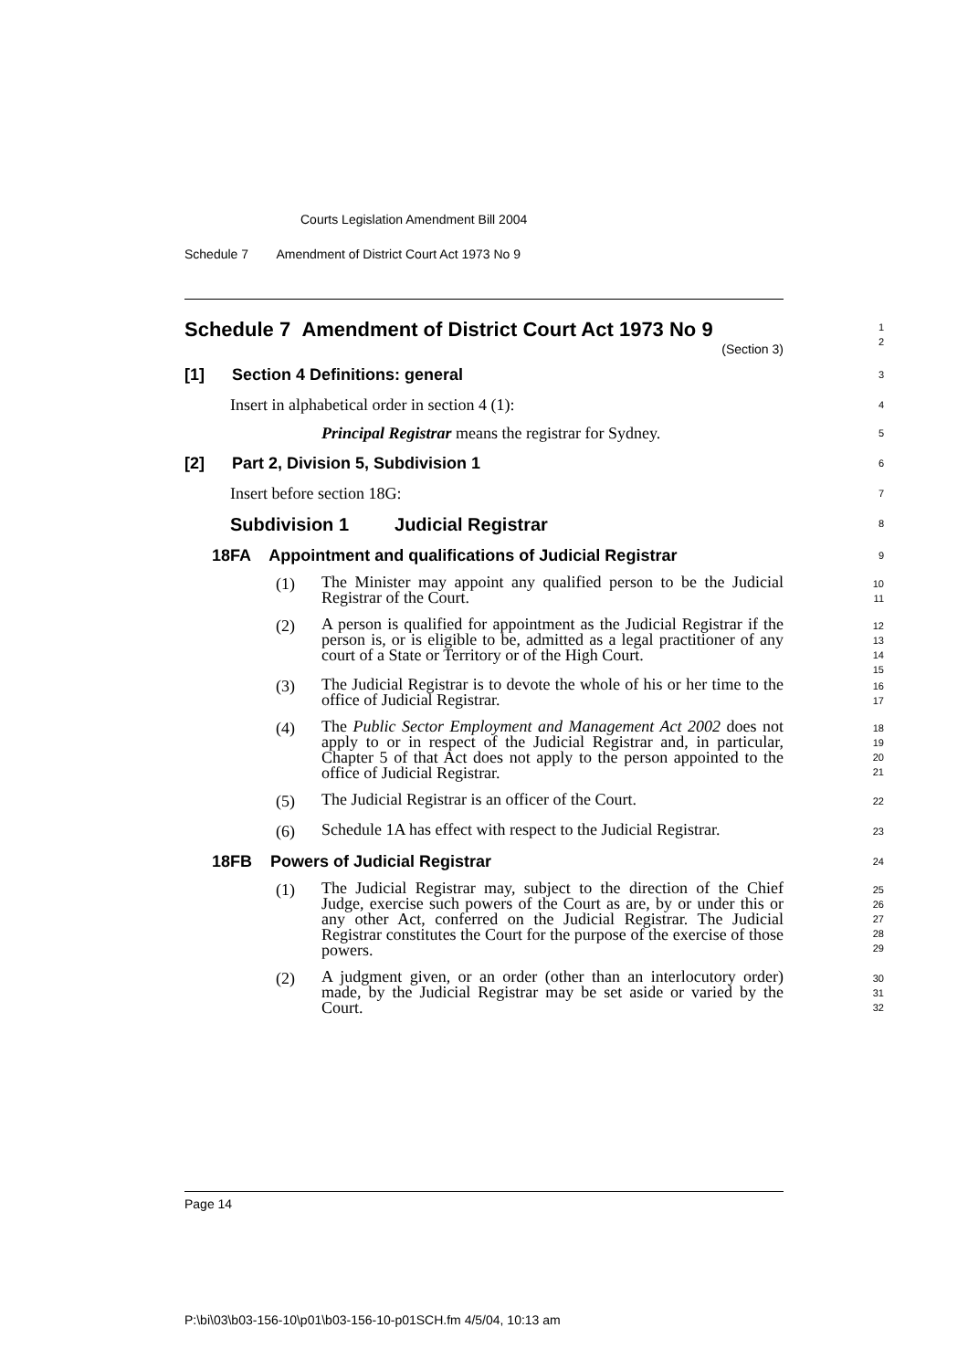Courts Legislation Amendment Bill 2004
Schedule 7 Amendment of District Court Act 1973 No 9
Schedule 7 Amendment of District Court Act 1973 No 9
(Section 3)
1
2
[1] Section 4 Definitions: general
3
Insert in alphabetical order in section 4 (1):
4
Principal Registrar means the registrar for Sydney.
5
[2] Part 2, Division 5, Subdivision 1
6
Insert before section 18G:
7
Subdivision 1 Judicial Registrar
8
18FA Appointment and qualifications of Judicial Registrar
9
(1)
The Minister may appoint any qualified person to be the Judicial Registrar of the Court.
10
11
(2)
A person is qualified for appointment as the Judicial Registrar if the person is, or is eligible to be, admitted as a legal practitioner of any court of a State or Territory or of the High Court.
12
13
14
15
(3)
The Judicial Registrar is to devote the whole of his or her time to the office of Judicial Registrar.
16
17
(4)
The Public Sector Employment and Management Act 2002 does not apply to or in respect of the Judicial Registrar and, in particular, Chapter 5 of that Act does not apply to the person appointed to the office of Judicial Registrar.
18
19
20
21
(5)
The Judicial Registrar is an officer of the Court.
22
(6)
Schedule 1A has effect with respect to the Judicial Registrar.
23
18FB Powers of Judicial Registrar
24
(1)
The Judicial Registrar may, subject to the direction of the Chief Judge, exercise such powers of the Court as are, by or under this or any other Act, conferred on the Judicial Registrar. The Judicial Registrar constitutes the Court for the purpose of the exercise of those powers.
25
26
27
28
29
(2)
A judgment given, or an order (other than an interlocutory order) made, by the Judicial Registrar may be set aside or varied by the Court.
30
31
32
Page 14
P:\bi\03\b03-156-10\p01\b03-156-10-p01SCH.fm 4/5/04, 10:13 am